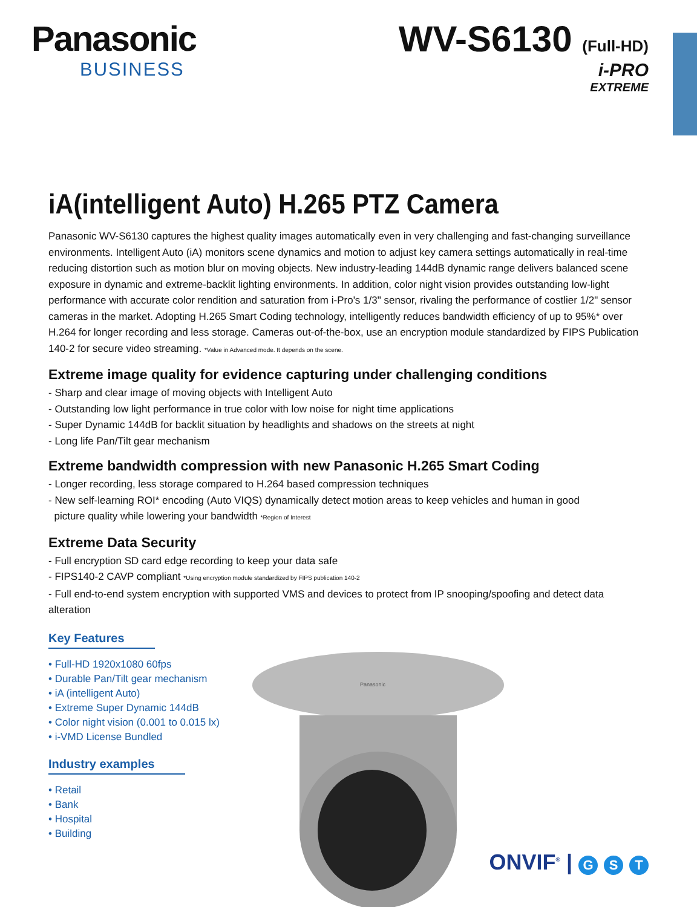Panasonic
BUSINESS
WV-S6130 (Full-HD)
i-PRO
EXTREME
iA(intelligent Auto) H.265 PTZ Camera
Panasonic WV-S6130 captures the highest quality images automatically even in very challenging and fast-changing surveillance environments. Intelligent Auto (iA) monitors scene dynamics and motion to adjust key camera settings automatically in real-time reducing distortion such as motion blur on moving objects. New industry-leading 144dB dynamic range delivers balanced scene exposure in dynamic and extreme-backlit lighting environments. In addition, color night vision provides outstanding low-light performance with accurate color rendition and saturation from i-Pro's 1/3" sensor, rivaling the performance of costlier 1/2" sensor cameras in the market. Adopting H.265 Smart Coding technology, intelligently reduces bandwidth efficiency of up to 95%* over H.264 for longer recording and less storage. Cameras out-of-the-box, use an encryption module standardized by FIPS Publication 140-2 for secure video streaming. *Value in Advanced mode. It depends on the scene.
Extreme image quality for evidence capturing under challenging conditions
- Sharp and clear image of moving objects with Intelligent Auto
- Outstanding low light performance in true color with low noise for night time applications
- Super Dynamic 144dB for backlit situation by headlights and shadows on the streets at night
- Long life Pan/Tilt gear mechanism
Extreme bandwidth compression with new Panasonic H.265 Smart Coding
- Longer recording, less storage compared to H.264 based compression techniques
- New self-learning ROI* encoding (Auto VIQS) dynamically detect motion areas to keep vehicles and human in good
picture quality while lowering your bandwidth *Region of Interest
Extreme Data Security
- Full encryption SD card edge recording to keep your data safe
- FIPS140-2 CAVP compliant *Using encryption module standardized by FIPS publication 140-2
- Full end-to-end system encryption with supported VMS and devices to protect from IP snooping/spoofing and detect data alteration
Key Features
• Full-HD 1920x1080 60fps
• Durable Pan/Tilt gear mechanism
• iA (intelligent Auto)
• Extreme Super Dynamic 144dB
• Color night vision (0.001 to 0.015 lx)
• i-VMD License Bundled
Industry examples
• Retail
• Bank
• Hospital
• Building
Panasonic
ONVIF<sup>®</sup> | G S T